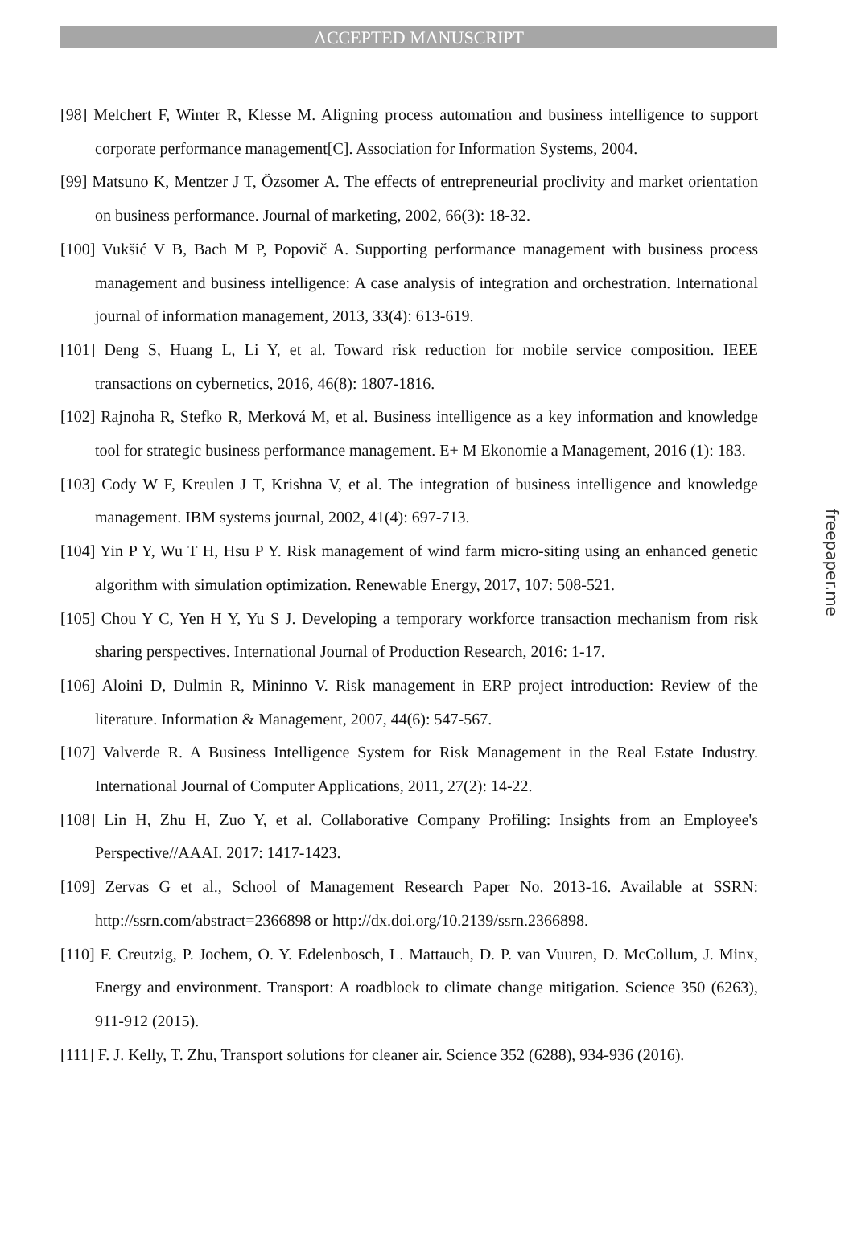ACCEPTED MANUSCRIPT
[98] Melchert F, Winter R, Klesse M. Aligning process automation and business intelligence to support corporate performance management[C]. Association for Information Systems, 2004.
[99] Matsuno K, Mentzer J T, Özsomer A. The effects of entrepreneurial proclivity and market orientation on business performance. Journal of marketing, 2002, 66(3): 18-32.
[100] Vukšić V B, Bach M P, Popovič A. Supporting performance management with business process management and business intelligence: A case analysis of integration and orchestration. International journal of information management, 2013, 33(4): 613-619.
[101] Deng S, Huang L, Li Y, et al. Toward risk reduction for mobile service composition. IEEE transactions on cybernetics, 2016, 46(8): 1807-1816.
[102] Rajnoha R, Stefko R, Merková M, et al. Business intelligence as a key information and knowledge tool for strategic business performance management. E+ M Ekonomie a Management, 2016 (1): 183.
[103] Cody W F, Kreulen J T, Krishna V, et al. The integration of business intelligence and knowledge management. IBM systems journal, 2002, 41(4): 697-713.
[104] Yin P Y, Wu T H, Hsu P Y. Risk management of wind farm micro-siting using an enhanced genetic algorithm with simulation optimization. Renewable Energy, 2017, 107: 508-521.
[105] Chou Y C, Yen H Y, Yu S J. Developing a temporary workforce transaction mechanism from risk sharing perspectives. International Journal of Production Research, 2016: 1-17.
[106] Aloini D, Dulmin R, Mininno V. Risk management in ERP project introduction: Review of the literature. Information & Management, 2007, 44(6): 547-567.
[107] Valverde R. A Business Intelligence System for Risk Management in the Real Estate Industry. International Journal of Computer Applications, 2011, 27(2): 14-22.
[108] Lin H, Zhu H, Zuo Y, et al. Collaborative Company Profiling: Insights from an Employee's Perspective//AAAI. 2017: 1417-1423.
[109] Zervas G et al., School of Management Research Paper No. 2013-16. Available at SSRN: http://ssrn.com/abstract=2366898 or http://dx.doi.org/10.2139/ssrn.2366898.
[110] F. Creutzig, P. Jochem, O. Y. Edelenbosch, L. Mattauch, D. P. van Vuuren, D. McCollum, J. Minx, Energy and environment. Transport: A roadblock to climate change mitigation. Science 350 (6263), 911-912 (2015).
[111] F. J. Kelly, T. Zhu, Transport solutions for cleaner air. Science 352 (6288), 934-936 (2016).
freepaper.me